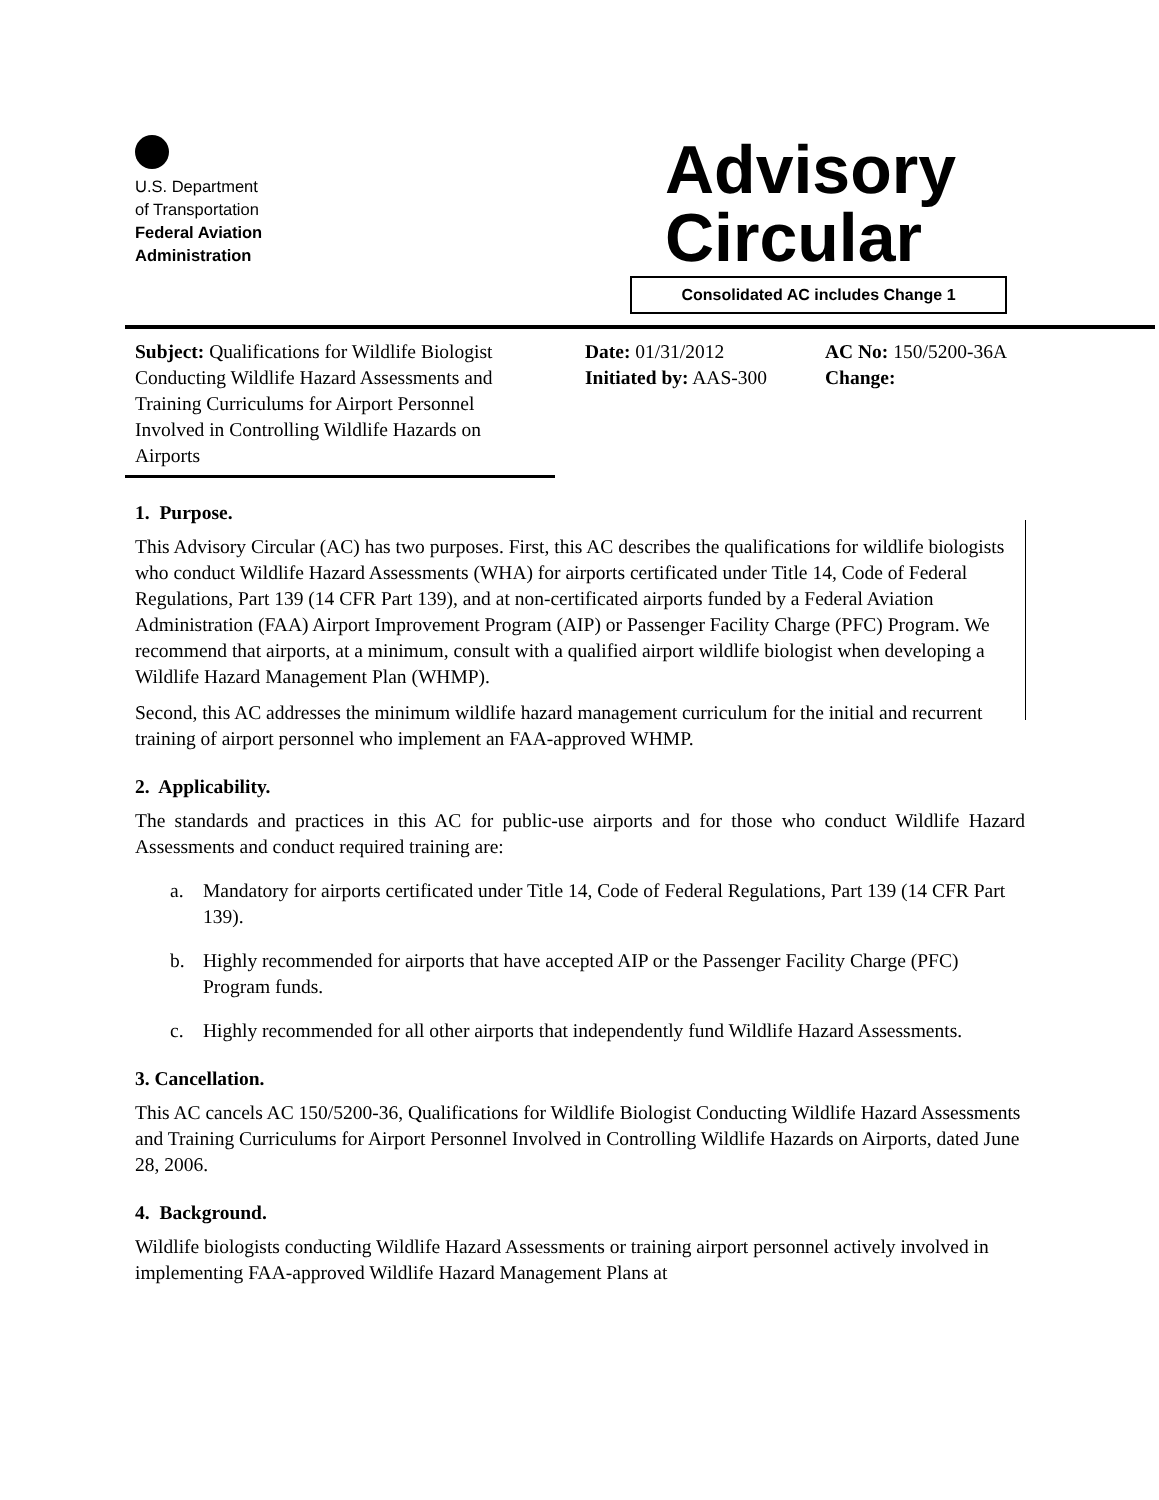U.S. Department
of Transportation
Federal Aviation
Administration
Advisory
Circular
Consolidated AC includes Change 1
Subject: Qualifications for Wildlife Biologist Conducting Wildlife Hazard Assessments and Training Curriculums for Airport Personnel Involved in Controlling Wildlife Hazards on Airports
Date: 01/31/2012
Initiated by: AAS-300
AC No: 150/5200-36A
Change:
1. Purpose.
This Advisory Circular (AC) has two purposes. First, this AC describes the qualifications for wildlife biologists who conduct Wildlife Hazard Assessments (WHA) for airports certificated under Title 14, Code of Federal Regulations, Part 139 (14 CFR Part 139), and at non-certificated airports funded by a Federal Aviation Administration (FAA) Airport Improvement Program (AIP) or Passenger Facility Charge (PFC) Program. We recommend that airports, at a minimum, consult with a qualified airport wildlife biologist when developing a Wildlife Hazard Management Plan (WHMP).
Second, this AC addresses the minimum wildlife hazard management curriculum for the initial and recurrent training of airport personnel who implement an FAA-approved WHMP.
2. Applicability.
The standards and practices in this AC for public-use airports and for those who conduct Wildlife Hazard Assessments and conduct required training are:
a. Mandatory for airports certificated under Title 14, Code of Federal Regulations, Part 139 (14 CFR Part 139).
b. Highly recommended for airports that have accepted AIP or the Passenger Facility Charge (PFC) Program funds.
c. Highly recommended for all other airports that independently fund Wildlife Hazard Assessments.
3. Cancellation.
This AC cancels AC 150/5200-36, Qualifications for Wildlife Biologist Conducting Wildlife Hazard Assessments and Training Curriculums for Airport Personnel Involved in Controlling Wildlife Hazards on Airports, dated June 28, 2006.
4. Background.
Wildlife biologists conducting Wildlife Hazard Assessments or training airport personnel actively involved in implementing FAA-approved Wildlife Hazard Management Plans at